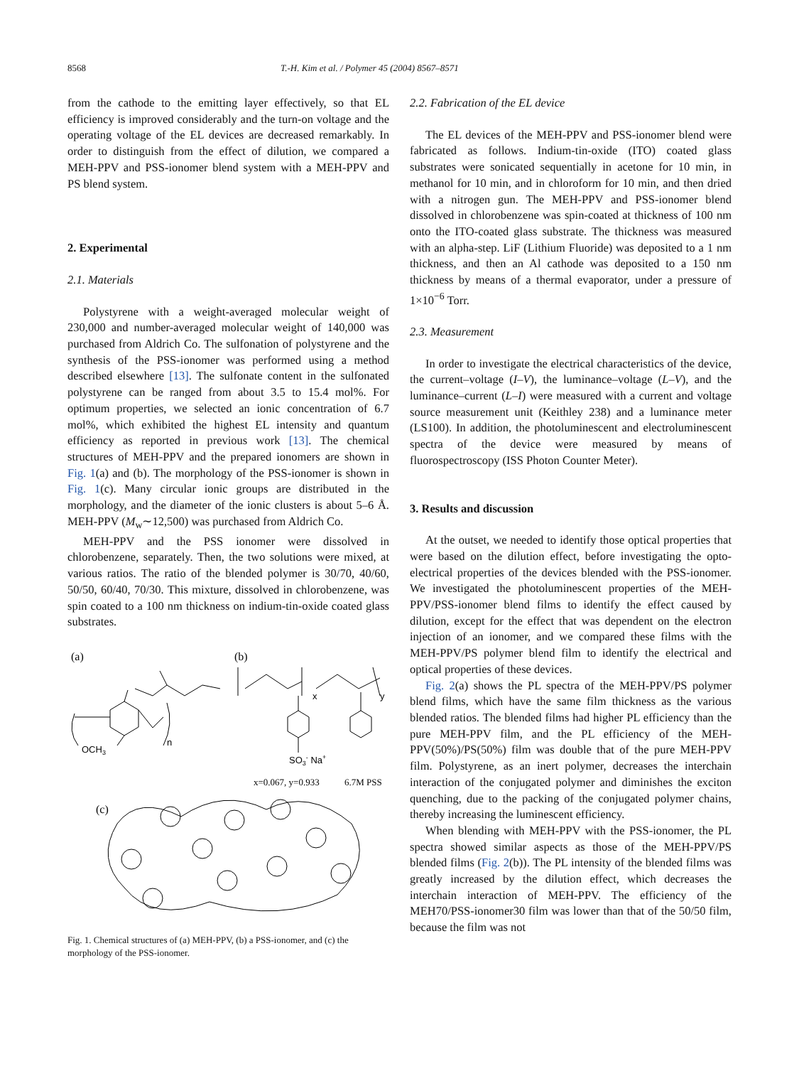8568 T.-H. Kim et al. / Polymer 45 (2004) 8567–8571
from the cathode to the emitting layer effectively, so that EL efficiency is improved considerably and the turn-on voltage and the operating voltage of the EL devices are decreased remarkably. In order to distinguish from the effect of dilution, we compared a MEH-PPV and PSS-ionomer blend system with a MEH-PPV and PS blend system.
2. Experimental
2.1. Materials
Polystyrene with a weight-averaged molecular weight of 230,000 and number-averaged molecular weight of 140,000 was purchased from Aldrich Co. The sulfonation of polystyrene and the synthesis of the PSS-ionomer was performed using a method described elsewhere [13]. The sulfonate content in the sulfonated polystyrene can be ranged from about 3.5 to 15.4 mol%. For optimum properties, we selected an ionic concentration of 6.7 mol%, which exhibited the highest EL intensity and quantum efficiency as reported in previous work [13]. The chemical structures of MEH-PPV and the prepared ionomers are shown in Fig. 1(a) and (b). The morphology of the PSS-ionomer is shown in Fig. 1(c). Many circular ionic groups are distributed in the morphology, and the diameter of the ionic clusters is about 5–6 Å. MEH-PPV (M<sub>w</sub>∼12,500) was purchased from Aldrich Co.
MEH-PPV and the PSS ionomer were dissolved in chlorobenzene, separately. Then, the two solutions were mixed, at various ratios. The ratio of the blended polymer is 30/70, 40/60, 50/50, 60/40, 70/30. This mixture, dissolved in chlorobenzene, was spin coated to a 100 nm thickness on indium-tin-oxide coated glass substrates.
(a)
(b)
OCH3
n
x
y
SO3- Na+
x=0.067, y=0.933
6.7M PSS
(c)
Fig. 1. Chemical structures of (a) MEH-PPV, (b) a PSS-ionomer, and (c) the morphology of the PSS-ionomer.
2.2. Fabrication of the EL device
The EL devices of the MEH-PPV and PSS-ionomer blend were fabricated as follows. Indium-tin-oxide (ITO) coated glass substrates were sonicated sequentially in acetone for 10 min, in methanol for 10 min, and in chloroform for 10 min, and then dried with a nitrogen gun. The MEH-PPV and PSS-ionomer blend dissolved in chlorobenzene was spin-coated at thickness of 100 nm onto the ITO-coated glass substrate. The thickness was measured with an alpha-step. LiF (Lithium Fluoride) was deposited to a 1 nm thickness, and then an Al cathode was deposited to a 150 nm thickness by means of a thermal evaporator, under a pressure of 1×10<sup>−6</sup> Torr.
2.3. Measurement
In order to investigate the electrical characteristics of the device, the current–voltage (I–V), the luminance–voltage (L–V), and the luminance–current (L–I) were measured with a current and voltage source measurement unit (Keithley 238) and a luminance meter (LS100). In addition, the photoluminescent and electroluminescent spectra of the device were measured by means of fluorospectroscopy (ISS Photon Counter Meter).
3. Results and discussion
At the outset, we needed to identify those optical properties that were based on the dilution effect, before investigating the opto-electrical properties of the devices blended with the PSS-ionomer. We investigated the photoluminescent properties of the MEH-PPV/PSS-ionomer blend films to identify the effect caused by dilution, except for the effect that was dependent on the electron injection of an ionomer, and we compared these films with the MEH-PPV/PS polymer blend film to identify the electrical and optical properties of these devices.
Fig. 2(a) shows the PL spectra of the MEH-PPV/PS polymer blend films, which have the same film thickness as the various blended ratios. The blended films had higher PL efficiency than the pure MEH-PPV film, and the PL efficiency of the MEH-PPV(50%)/PS(50%) film was double that of the pure MEH-PPV film. Polystyrene, as an inert polymer, decreases the interchain interaction of the conjugated polymer and diminishes the exciton quenching, due to the packing of the conjugated polymer chains, thereby increasing the luminescent efficiency.
When blending with MEH-PPV with the PSS-ionomer, the PL spectra showed similar aspects as those of the MEH-PPV/PS blended films (Fig. 2(b)). The PL intensity of the blended films was greatly increased by the dilution effect, which decreases the interchain interaction of MEH-PPV. The efficiency of the MEH70/PSS-ionomer30 film was lower than that of the 50/50 film, because the film was not